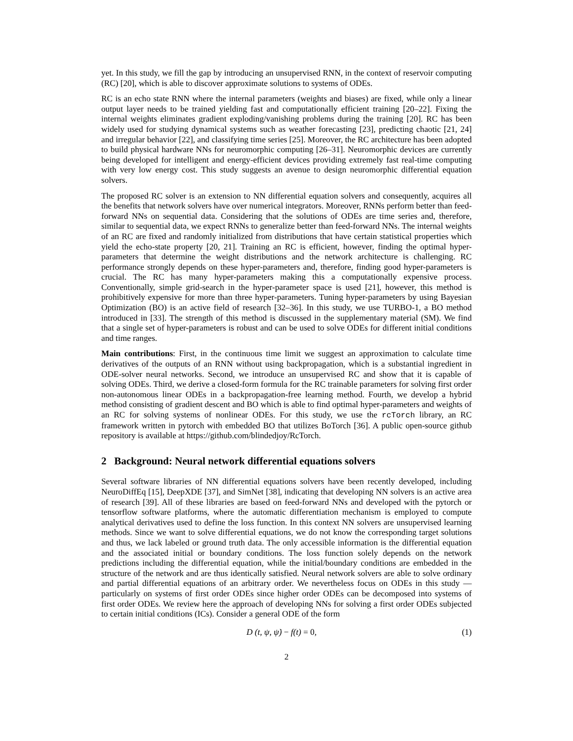yet. In this study, we fill the gap by introducing an unsupervised RNN, in the context of reservoir computing (RC) [20], which is able to discover approximate solutions to systems of ODEs.
RC is an echo state RNN where the internal parameters (weights and biases) are fixed, while only a linear output layer needs to be trained yielding fast and computationally efficient training [20–22]. Fixing the internal weights eliminates gradient exploding/vanishing problems during the training [20]. RC has been widely used for studying dynamical systems such as weather forecasting [23], predicting chaotic [21, 24] and irregular behavior [22], and classifying time series [25]. Moreover, the RC architecture has been adopted to build physical hardware NNs for neuromorphic computing [26–31]. Neuromorphic devices are currently being developed for intelligent and energy-efficient devices providing extremely fast real-time computing with very low energy cost. This study suggests an avenue to design neuromorphic differential equation solvers.
The proposed RC solver is an extension to NN differential equation solvers and consequently, acquires all the benefits that network solvers have over numerical integrators. Moreover, RNNs perform better than feed-forward NNs on sequential data. Considering that the solutions of ODEs are time series and, therefore, similar to sequential data, we expect RNNs to generalize better than feed-forward NNs. The internal weights of an RC are fixed and randomly initialized from distributions that have certain statistical properties which yield the echo-state property [20, 21]. Training an RC is efficient, however, finding the optimal hyper-parameters that determine the weight distributions and the network architecture is challenging. RC performance strongly depends on these hyper-parameters and, therefore, finding good hyper-parameters is crucial. The RC has many hyper-parameters making this a computationally expensive process. Conventionally, simple grid-search in the hyper-parameter space is used [21], however, this method is prohibitively expensive for more than three hyper-parameters. Tuning hyper-parameters by using Bayesian Optimization (BO) is an active field of research [32–36]. In this study, we use TURBO-1, a BO method introduced in [33]. The strength of this method is discussed in the supplementary material (SM). We find that a single set of hyper-parameters is robust and can be used to solve ODEs for different initial conditions and time ranges.
Main contributions: First, in the continuous time limit we suggest an approximation to calculate time derivatives of the outputs of an RNN without using backpropagation, which is a substantial ingredient in ODE-solver neural networks. Second, we introduce an unsupervised RC and show that it is capable of solving ODEs. Third, we derive a closed-form formula for the RC trainable parameters for solving first order non-autonomous linear ODEs in a backpropagation-free learning method. Fourth, we develop a hybrid method consisting of gradient descent and BO which is able to find optimal hyper-parameters and weights of an RC for solving systems of nonlinear ODEs. For this study, we use the rcTorch library, an RC framework written in pytorch with embedded BO that utilizes BoTorch [36]. A public open-source github repository is available at https://github.com/blindedjoy/RcTorch.
2 Background: Neural network differential equations solvers
Several software libraries of NN differential equations solvers have been recently developed, including NeuroDiffEq [15], DeepXDE [37], and SimNet [38], indicating that developing NN solvers is an active area of research [39]. All of these libraries are based on feed-forward NNs and developed with the pytorch or tensorflow software platforms, where the automatic differentiation mechanism is employed to compute analytical derivatives used to define the loss function. In this context NN solvers are unsupervised learning methods. Since we want to solve differential equations, we do not know the corresponding target solutions and thus, we lack labeled or ground truth data. The only accessible information is the differential equation and the associated initial or boundary conditions. The loss function solely depends on the network predictions including the differential equation, while the initial/boundary conditions are embedded in the structure of the network and are thus identically satisfied. Neural network solvers are able to solve ordinary and partial differential equations of an arbitrary order. We nevertheless focus on ODEs in this study — particularly on systems of first order ODEs since higher order ODEs can be decomposed into systems of first order ODEs. We review here the approach of developing NNs for solving a first order ODEs subjected to certain initial conditions (ICs). Consider a general ODE of the form
D (t, ψ, ψ̇) − f(t) = 0, (1)
2